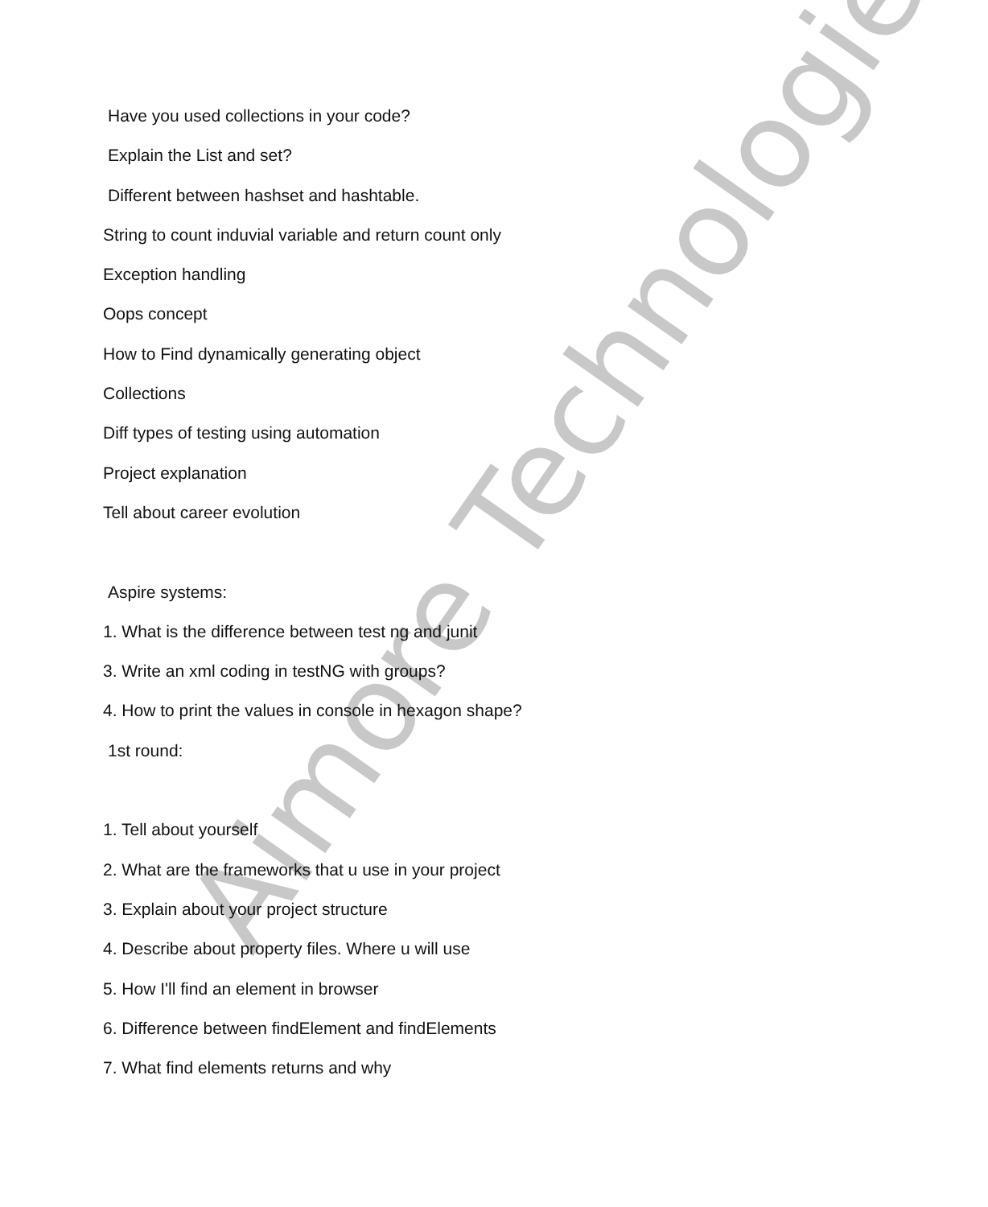Aimore Technologies
Have you used collections in your code?
Explain the List and set?
Different between hashset and hashtable.
String to count induvial variable and return count only
Exception handling
Oops concept
How to Find dynamically generating object
Collections
Diff types of testing using automation
Project explanation
Tell about career evolution
Aspire systems:
1. What is the difference between test ng and junit
3. Write an xml coding in testNG with groups?
4. How to print the values in console in hexagon shape?
1st round:
1. Tell about yourself
2. What are the frameworks that u use in your project
3. Explain about your project structure
4. Describe about property files. Where u will use
5. How I'll find an element in browser
6. Difference between findElement and findElements
7. What find elements returns and why